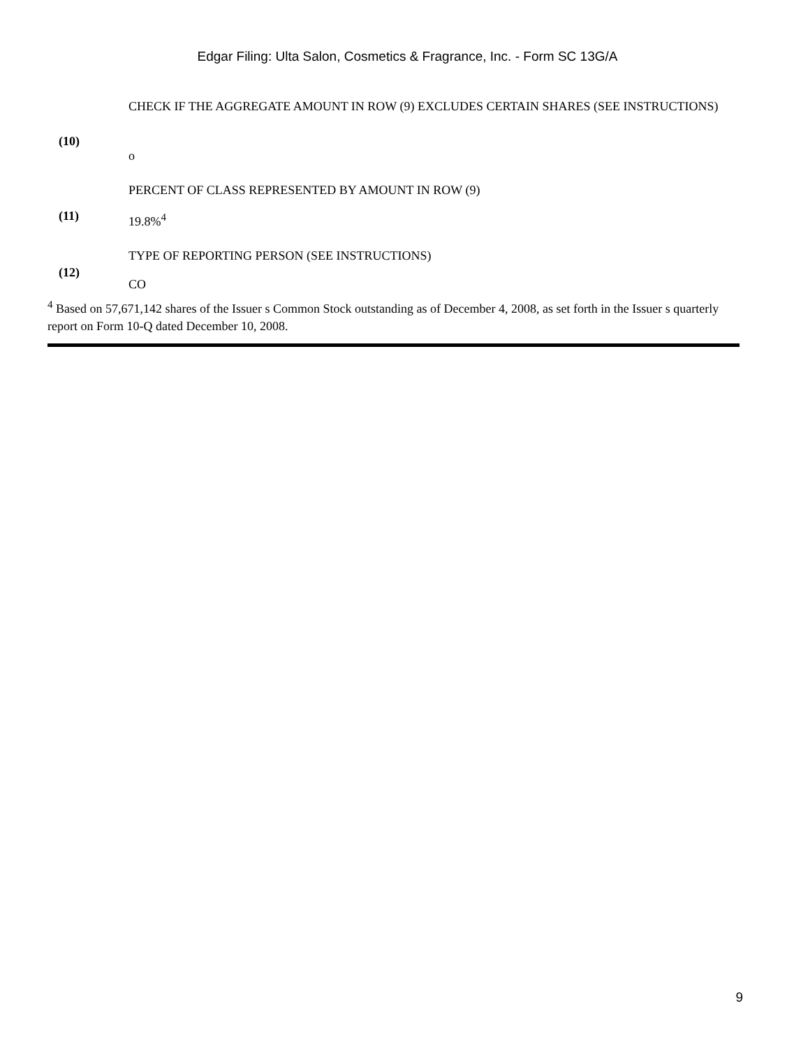Edgar Filing: Ulta Salon, Cosmetics & Fragrance, Inc. - Form SC 13G/A
| (10) | CHECK IF THE AGGREGATE AMOUNT IN ROW (9) EXCLUDES CERTAIN SHARES (SEE INSTRUCTIONS) o |
| (11) | PERCENT OF CLASS REPRESENTED BY AMOUNT IN ROW (9) 19.8%<sup>4</sup> |
| (12) | TYPE OF REPORTING PERSON (SEE INSTRUCTIONS) CO |
<sup>4</sup> Based on 57,671,142 shares of the Issuer s Common Stock outstanding as of December 4, 2008, as set forth in the Issuer s quarterly report on Form 10-Q dated December 10, 2008.
9